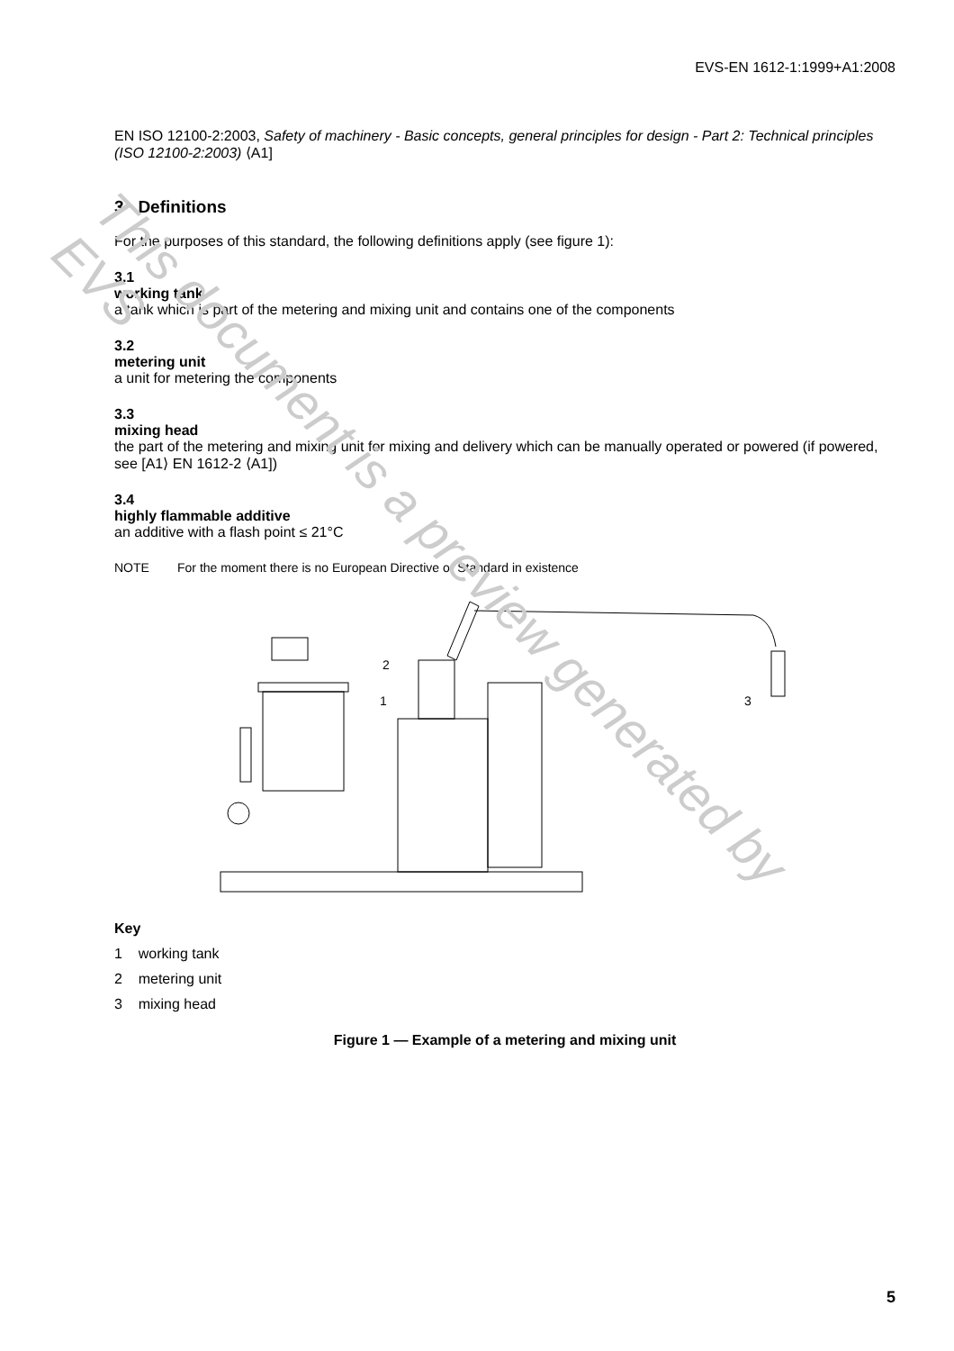EVS-EN 1612-1:1999+A1:2008
EN ISO 12100-2:2003, Safety of machinery - Basic concepts, general principles for design - Part 2: Technical principles (ISO 12100-2:2003) ⟨A1]
3 Definitions
For the purposes of this standard, the following definitions apply (see figure 1):
3.1
working tank
a tank which is part of the metering and mixing unit and contains one of the components
3.2
metering unit
a unit for metering the components
3.3
mixing head
the part of the metering and mixing unit for mixing and delivery which can be manually operated or powered (if powered, see [A1⟩ EN 1612-2 ⟨A1])
3.4
highly flammable additive
an additive with a flash point ≤ 21°C
NOTE For the moment there is no European Directive or Standard in existence
1
2
3
Key
1 working tank
2 metering unit
3 mixing head
Figure 1 — Example of a metering and mixing unit
This document is a preview generated by EVS
5